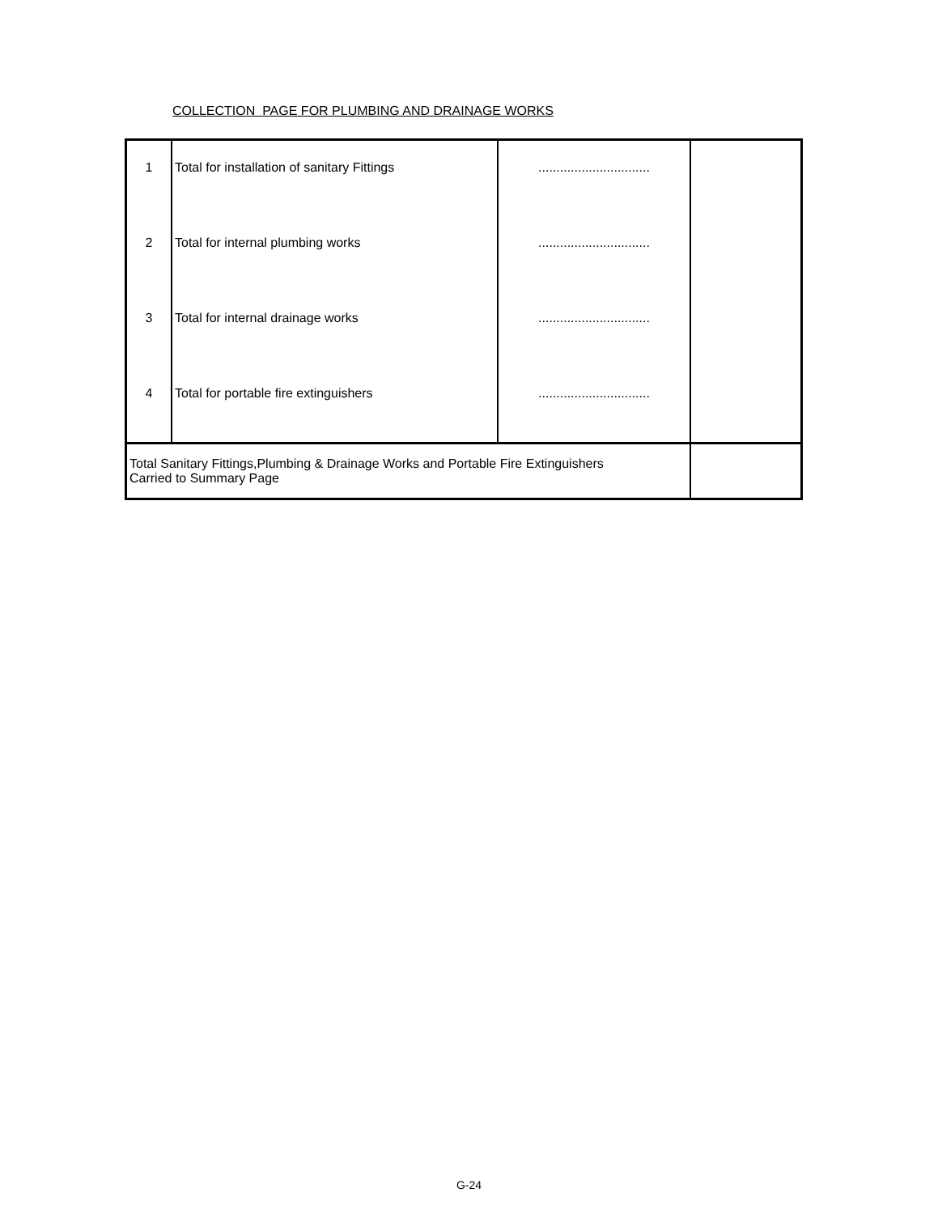COLLECTION PAGE FOR PLUMBING AND DRAINAGE WORKS
| 1 | Total for installation of sanitary Fittings | ............................... | |
| 2 | Total for internal plumbing works | ............................... | |
| 3 | Total for internal drainage works | ............................... | |
| 4 | Total for portable fire extinguishers | ............................... | |
| Total Sanitary Fittings,Plumbing & Drainage Works and Portable Fire Extinguishers Carried to Summary Page | | | |
G-24